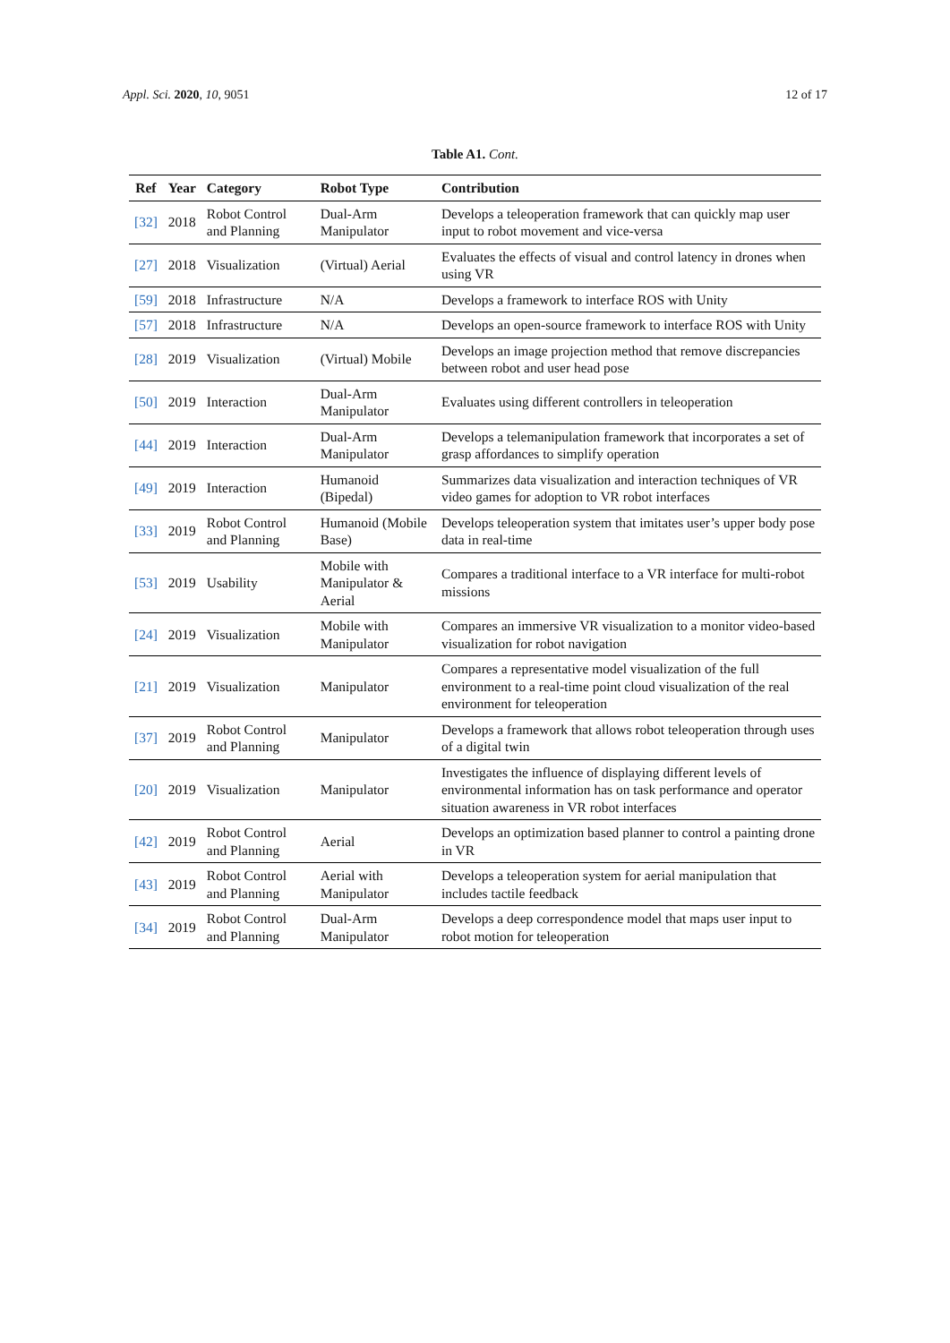Appl. Sci. 2020, 10, 9051 12 of 17
Table A1. Cont.
| Ref | Year | Category | Robot Type | Contribution |
| --- | --- | --- | --- | --- |
| [32] | 2018 | Robot Control and Planning | Dual-Arm Manipulator | Develops a teleoperation framework that can quickly map user input to robot movement and vice-versa |
| [27] | 2018 | Visualization | (Virtual) Aerial | Evaluates the effects of visual and control latency in drones when using VR |
| [59] | 2018 | Infrastructure | N/A | Develops a framework to interface ROS with Unity |
| [57] | 2018 | Infrastructure | N/A | Develops an open-source framework to interface ROS with Unity |
| [28] | 2019 | Visualization | (Virtual) Mobile | Develops an image projection method that remove discrepancies between robot and user head pose |
| [50] | 2019 | Interaction | Dual-Arm Manipulator | Evaluates using different controllers in teleoperation |
| [44] | 2019 | Interaction | Dual-Arm Manipulator | Develops a telemanipulation framework that incorporates a set of grasp affordances to simplify operation |
| [49] | 2019 | Interaction | Humanoid (Bipedal) | Summarizes data visualization and interaction techniques of VR video games for adoption to VR robot interfaces |
| [33] | 2019 | Robot Control and Planning | Humanoid (Mobile Base) | Develops teleoperation system that imitates user’s upper body pose data in real-time |
| [53] | 2019 | Usability | Mobile with Manipulator & Aerial | Compares a traditional interface to a VR interface for multi-robot missions |
| [24] | 2019 | Visualization | Mobile with Manipulator | Compares an immersive VR visualization to a monitor video-based visualization for robot navigation |
| [21] | 2019 | Visualization | Manipulator | Compares a representative model visualization of the full environment to a real-time point cloud visualization of the real environment for teleoperation |
| [37] | 2019 | Robot Control and Planning | Manipulator | Develops a framework that allows robot teleoperation through uses of a digital twin |
| [20] | 2019 | Visualization | Manipulator | Investigates the influence of displaying different levels of environmental information has on task performance and operator situation awareness in VR robot interfaces |
| [42] | 2019 | Robot Control and Planning | Aerial | Develops an optimization based planner to control a painting drone in VR |
| [43] | 2019 | Robot Control and Planning | Aerial with Manipulator | Develops a teleoperation system for aerial manipulation that includes tactile feedback |
| [34] | 2019 | Robot Control and Planning | Dual-Arm Manipulator | Develops a deep correspondence model that maps user input to robot motion for teleoperation |